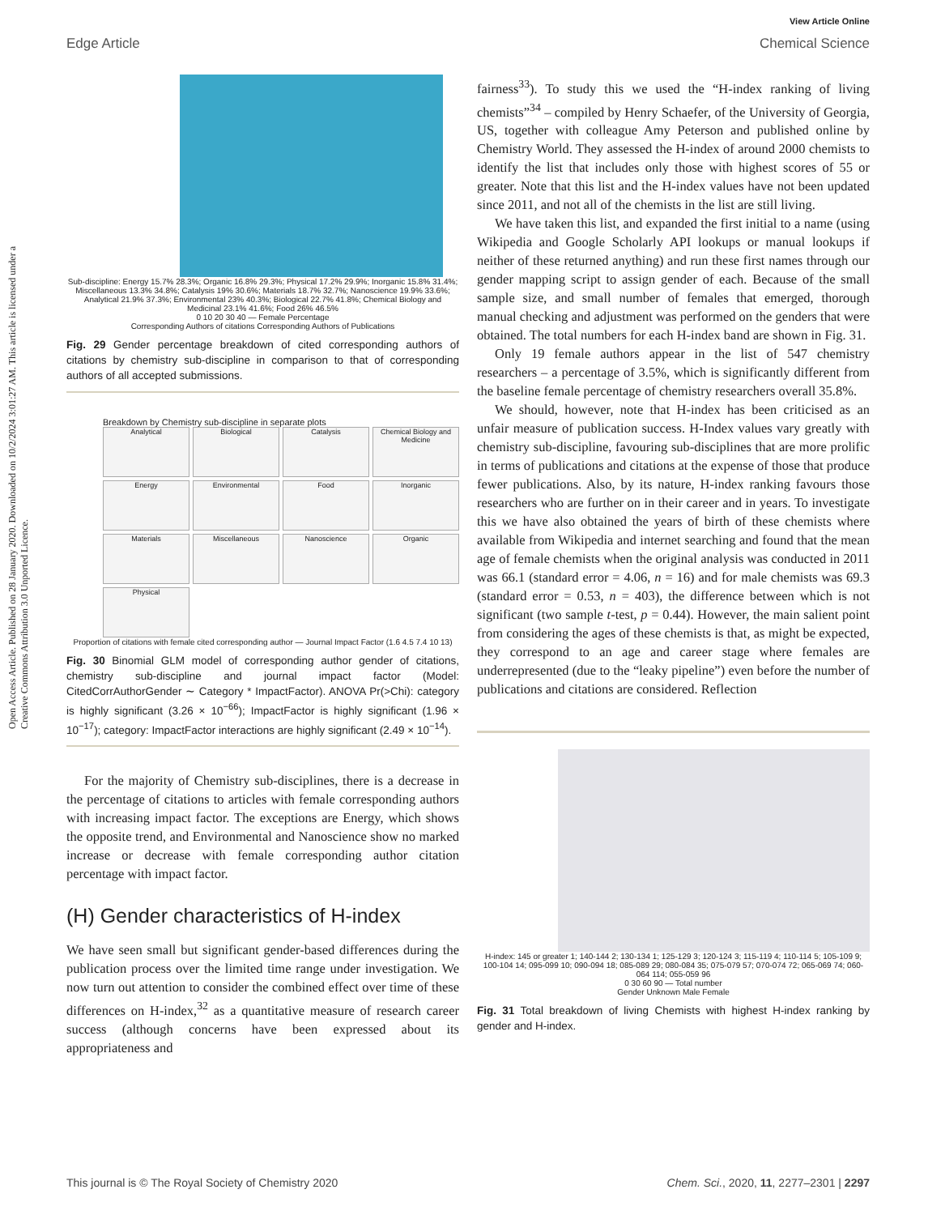Open Access Article. Published on 28 January 2020. Downloaded on 10/2/2024 3:01:27 AM. This article is licensed under a Creative Commons Attribution 3.0 Unported Licence.
View Article Online
Edge Article Chemical Science
Sub-discipline: Energy 15.7% 28.3%; Organic 16.8% 29.3%; Physical 17.2% 29.9%; Inorganic 15.8% 31.4%; Miscellaneous 13.3% 34.8%; Catalysis 19% 30.6%; Materials 18.7% 32.7%; Nanoscience 19.9% 33.6%; Analytical 21.9% 37.3%; Environmental 23% 40.3%; Biological 22.7% 41.8%; Chemical Biology and Medicinal 23.1% 41.6%; Food 26% 46.5%
0 10 20 30 40 — Female Percentage
Corresponding Authors of citations Corresponding Authors of Publications
Fig. 29 Gender percentage breakdown of cited corresponding authors of citations by chemistry sub-discipline in comparison to that of corresponding authors of all accepted submissions.
Breakdown by Chemistry sub-discipline in separate plots
Analytical
Biological
Catalysis
Chemical Biology and Medicine
Energy
Environmental
Food
Inorganic
Materials
Miscellaneous
Nanoscience
Organic
Physical
Proportion of citations with female cited corresponding author — Journal Impact Factor (1.6 4.5 7.4 10 13)
Fig. 30 Binomial GLM model of corresponding author gender of citations, chemistry sub-discipline and journal impact factor (Model: CitedCorrAuthorGender ∼ Category * ImpactFactor). ANOVA Pr(>Chi): category is highly significant (3.26 × 10<sup>−66</sup>); ImpactFactor is highly significant (1.96 × 10<sup>−17</sup>); category: ImpactFactor interactions are highly significant (2.49 × 10<sup>−14</sup>).
For the majority of Chemistry sub-disciplines, there is a decrease in the percentage of citations to articles with female corresponding authors with increasing impact factor. The exceptions are Energy, which shows the opposite trend, and Environmental and Nanoscience show no marked increase or decrease with female corresponding author citation percentage with impact factor.
(H) Gender characteristics of H-index
We have seen small but significant gender-based differences during the publication process over the limited time range under investigation. We now turn out attention to consider the combined effect over time of these differences on H-index,<sup>32</sup> as a quantitative measure of research career success (although concerns have been expressed about its appropriateness and
fairness<sup>33</sup>). To study this we used the “H-index ranking of living chemists”<sup>34</sup> – compiled by Henry Schaefer, of the University of Georgia, US, together with colleague Amy Peterson and published online by Chemistry World. They assessed the H-index of around 2000 chemists to identify the list that includes only those with highest scores of 55 or greater. Note that this list and the H-index values have not been updated since 2011, and not all of the chemists in the list are still living.
We have taken this list, and expanded the first initial to a name (using Wikipedia and Google Scholarly API lookups or manual lookups if neither of these returned anything) and run these first names through our gender mapping script to assign gender of each. Because of the small sample size, and small number of females that emerged, thorough manual checking and adjustment was performed on the genders that were obtained. The total numbers for each H-index band are shown in Fig. 31.
Only 19 female authors appear in the list of 547 chemistry researchers – a percentage of 3.5%, which is significantly different from the baseline female percentage of chemistry researchers overall 35.8%.
We should, however, note that H-index has been criticised as an unfair measure of publication success. H-Index values vary greatly with chemistry sub-discipline, favouring sub-disciplines that are more prolific in terms of publications and citations at the expense of those that produce fewer publications. Also, by its nature, H-index ranking favours those researchers who are further on in their career and in years. To investigate this we have also obtained the years of birth of these chemists where available from Wikipedia and internet searching and found that the mean age of female chemists when the original analysis was conducted in 2011 was 66.1 (standard error = 4.06, n = 16) and for male chemists was 69.3 (standard error = 0.53, n = 403), the difference between which is not significant (two sample t-test, p = 0.44). However, the main salient point from considering the ages of these chemists is that, as might be expected, they correspond to an age and career stage where females are underrepresented (due to the “leaky pipeline”) even before the number of publications and citations are considered. Reflection
H-index: 145 or greater 1; 140-144 2; 130-134 1; 125-129 3; 120-124 3; 115-119 4; 110-114 5; 105-109 9; 100-104 14; 095-099 10; 090-094 18; 085-089 29; 080-084 35; 075-079 57; 070-074 72; 065-069 74; 060-064 114; 055-059 96
0 30 60 90 — Total number
Gender Unknown Male Female
Fig. 31 Total breakdown of living Chemists with highest H-index ranking by gender and H-index.
This journal is © The Royal Society of Chemistry 2020 Chem. Sci., 2020, 11, 2277–2301 | 2297